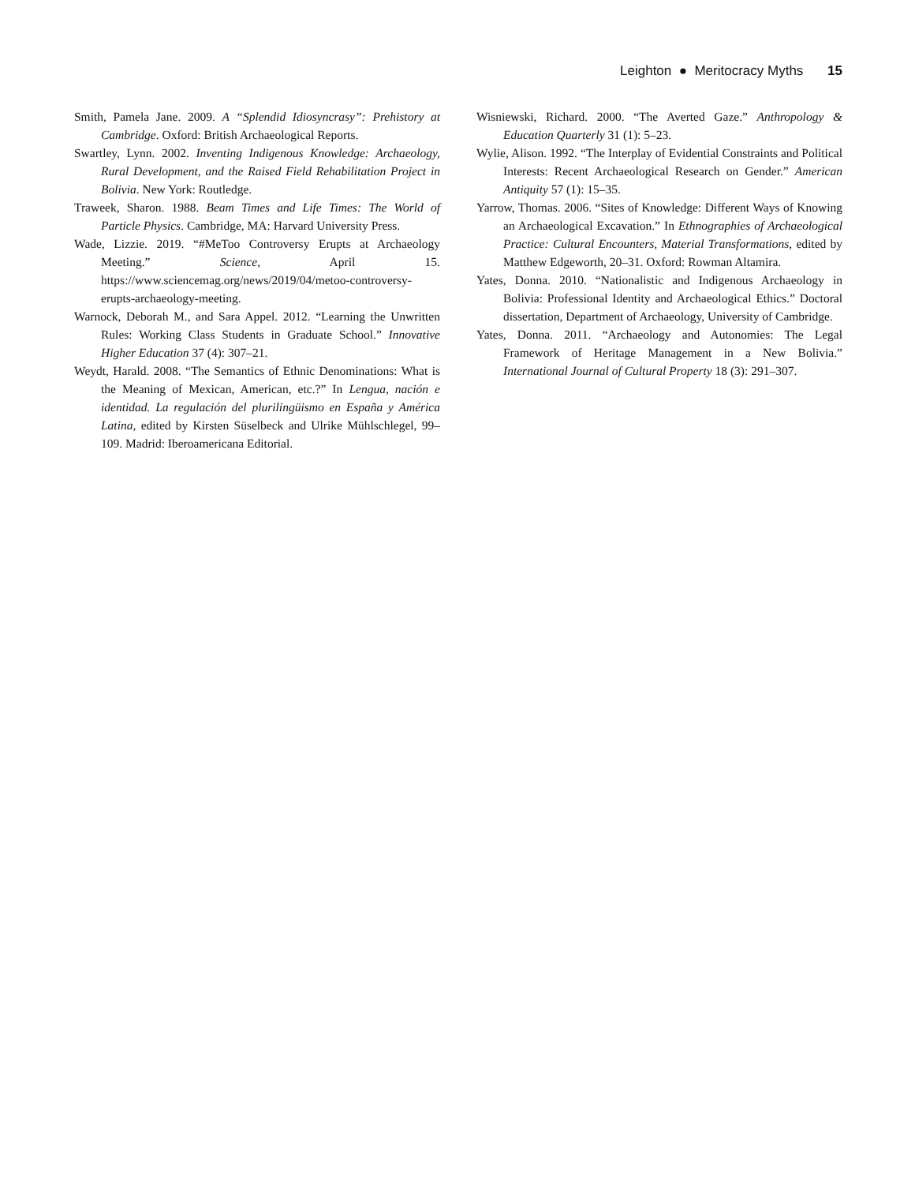Leighton ● Meritocracy Myths 15
Smith, Pamela Jane. 2009. A “Splendid Idiosyncrasy”: Prehistory at Cambridge. Oxford: British Archaeological Reports.
Swartley, Lynn. 2002. Inventing Indigenous Knowledge: Archaeology, Rural Development, and the Raised Field Rehabilitation Project in Bolivia. New York: Routledge.
Traweek, Sharon. 1988. Beam Times and Life Times: The World of Particle Physics. Cambridge, MA: Harvard University Press.
Wade, Lizzie. 2019. “#MeToo Controversy Erupts at Archaeology Meeting.” Science, April 15. https://www.sciencemag.org/news/2019/04/metoo-controversy-erupts-archaeology-meeting.
Warnock, Deborah M., and Sara Appel. 2012. “Learning the Unwritten Rules: Working Class Students in Graduate School.” Innovative Higher Education 37 (4): 307–21.
Weydt, Harald. 2008. “The Semantics of Ethnic Denominations: What is the Meaning of Mexican, American, etc.?” In Lengua, nación e identidad. La regulación del plurilingüismo en España y América Latina, edited by Kirsten Süselbeck and Ulrike Mühlschlegel, 99–109. Madrid: Iberoamericana Editorial.
Wisniewski, Richard. 2000. “The Averted Gaze.” Anthropology & Education Quarterly 31 (1): 5–23.
Wylie, Alison. 1992. “The Interplay of Evidential Constraints and Political Interests: Recent Archaeological Research on Gender.” American Antiquity 57 (1): 15–35.
Yarrow, Thomas. 2006. “Sites of Knowledge: Different Ways of Knowing an Archaeological Excavation.” In Ethnographies of Archaeological Practice: Cultural Encounters, Material Transformations, edited by Matthew Edgeworth, 20–31. Oxford: Rowman Altamira.
Yates, Donna. 2010. “Nationalistic and Indigenous Archaeology in Bolivia: Professional Identity and Archaeological Ethics.” Doctoral dissertation, Department of Archaeology, University of Cambridge.
Yates, Donna. 2011. “Archaeology and Autonomies: The Legal Framework of Heritage Management in a New Bolivia.” International Journal of Cultural Property 18 (3): 291–307.